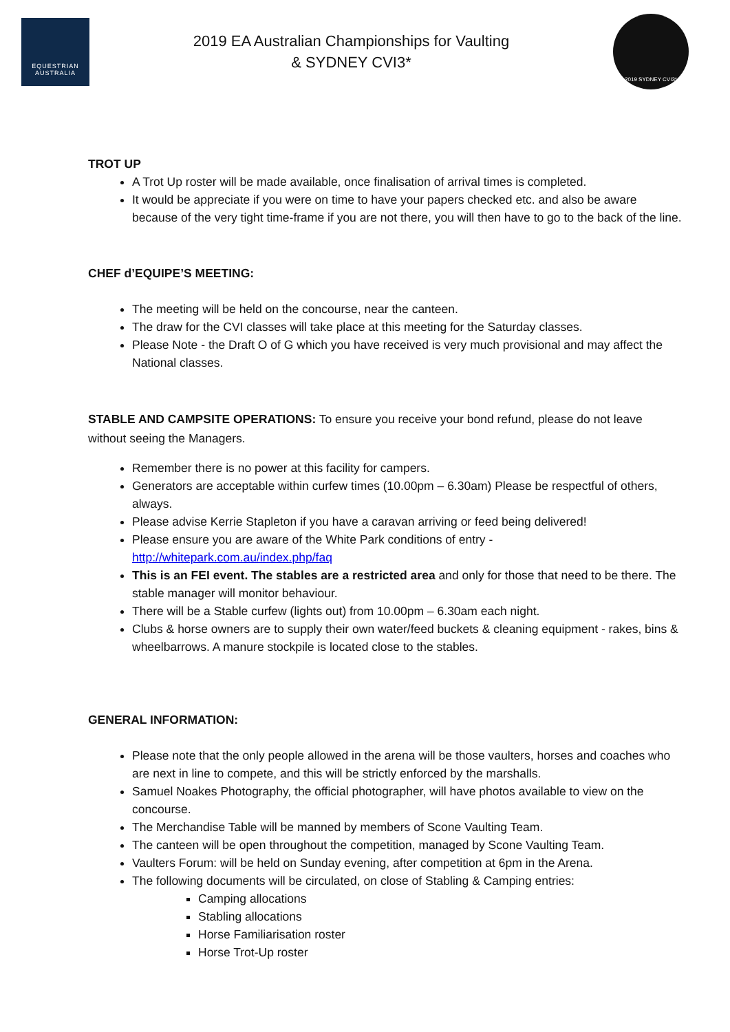EQUESTRIAN
AUSTRALIA
2019 EA Australian Championships for Vaulting
& SYDNEY CVI3*
2019 SYDNEY CVI3*
TROT UP
A Trot Up roster will be made available, once finalisation of arrival times is completed.
It would be appreciate if you were on time to have your papers checked etc. and also be aware because of the very tight time-frame if you are not there, you will then have to go to the back of the line.
CHEF d’EQUIPE’S MEETING:
The meeting will be held on the concourse, near the canteen.
The draw for the CVI classes will take place at this meeting for the Saturday classes.
Please Note - the Draft O of G which you have received is very much provisional and may affect the National classes.
STABLE AND CAMPSITE OPERATIONS: To ensure you receive your bond refund, please do not leave without seeing the Managers.
Remember there is no power at this facility for campers.
Generators are acceptable within curfew times (10.00pm – 6.30am) Please be respectful of others, always.
Please advise Kerrie Stapleton if you have a caravan arriving or feed being delivered!
Please ensure you are aware of the White Park conditions of entry - http://whitepark.com.au/index.php/faq
This is an FEI event. The stables are a restricted area and only for those that need to be there. The stable manager will monitor behaviour.
There will be a Stable curfew (lights out) from 10.00pm – 6.30am each night.
Clubs & horse owners are to supply their own water/feed buckets & cleaning equipment - rakes, bins & wheelbarrows. A manure stockpile is located close to the stables.
GENERAL INFORMATION:
Please note that the only people allowed in the arena will be those vaulters, horses and coaches who are next in line to compete, and this will be strictly enforced by the marshalls.
Samuel Noakes Photography, the official photographer, will have photos available to view on the concourse.
The Merchandise Table will be manned by members of Scone Vaulting Team.
The canteen will be open throughout the competition, managed by Scone Vaulting Team.
Vaulters Forum: will be held on Sunday evening, after competition at 6pm in the Arena.
The following documents will be circulated, on close of Stabling & Camping entries:
Camping allocations
Stabling allocations
Horse Familiarisation roster
Horse Trot-Up roster